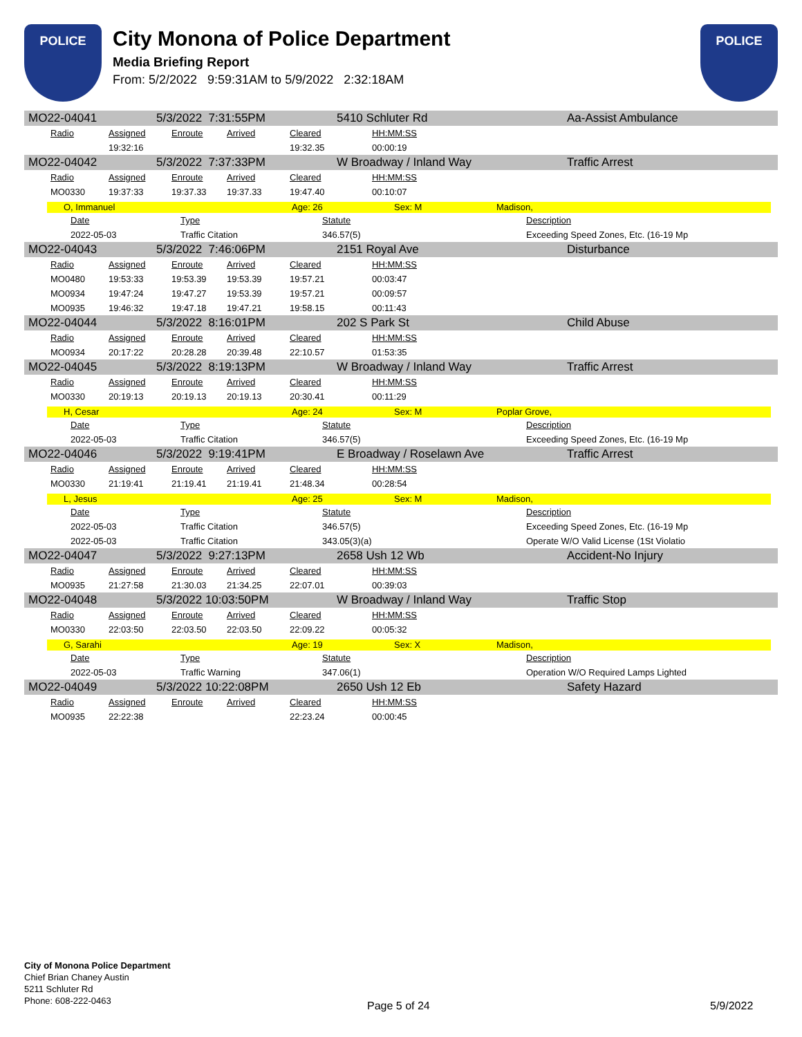POLICE
City Monona of Police Department
Media Briefing Report
From: 5/2/2022 9:59:31AM to 5/9/2022 2:32:18AM
POLICE
MO22-04041 5/3/2022 7:31:55PM 5410 Schluter Rd Aa-Assist Ambulance
| Radio | Assigned | Enroute | Arrived | Cleared | HH:MM:SS |
| | 19:32:16 | | | 19:32.35 | 00:00:19 |
MO22-04042 5/3/2022 7:37:33PM W Broadway / Inland Way Traffic Arrest
| Radio | Assigned | Enroute | Arrived | Cleared | HH:MM:SS |
| MO0330 | 19:37:33 | 19:37.33 | 19:37.33 | 19:47.40 | 00:10:07 |
O, Immanuel Age: 26 Sex: M Madison,
| Date | Type | Statute | Description |
| 2022-05-03 | Traffic Citation | 346.57(5) | Exceeding Speed Zones, Etc. (16-19 Mp |
MO22-04043 5/3/2022 7:46:06PM 2151 Royal Ave Disturbance
| Radio | Assigned | Enroute | Arrived | Cleared | HH:MM:SS |
| MO0480 | 19:53:33 | 19:53.39 | 19:53.39 | 19:57.21 | 00:03:47 |
| MO0934 | 19:47:24 | 19:47.27 | 19:53.39 | 19:57.21 | 00:09:57 |
| MO0935 | 19:46:32 | 19:47.18 | 19:47.21 | 19:58.15 | 00:11:43 |
MO22-04044 5/3/2022 8:16:01PM 202 S Park St Child Abuse
| Radio | Assigned | Enroute | Arrived | Cleared | HH:MM:SS |
| MO0934 | 20:17:22 | 20:28.28 | 20:39.48 | 22:10.57 | 01:53:35 |
MO22-04045 5/3/2022 8:19:13PM W Broadway / Inland Way Traffic Arrest
| Radio | Assigned | Enroute | Arrived | Cleared | HH:MM:SS |
| MO0330 | 20:19:13 | 20:19.13 | 20:19.13 | 20:30.41 | 00:11:29 |
H, Cesar Age: 24 Sex: M Poplar Grove,
| Date | Type | Statute | Description |
| 2022-05-03 | Traffic Citation | 346.57(5) | Exceeding Speed Zones, Etc. (16-19 Mp |
MO22-04046 5/3/2022 9:19:41PM E Broadway / Roselawn Ave Traffic Arrest
| Radio | Assigned | Enroute | Arrived | Cleared | HH:MM:SS |
| MO0330 | 21:19:41 | 21:19.41 | 21:19.41 | 21:48.34 | 00:28:54 |
L, Jesus Age: 25 Sex: M Madison,
| Date | Type | Statute | Description |
| 2022-05-03 | Traffic Citation | 346.57(5) | Exceeding Speed Zones, Etc. (16-19 Mp |
| 2022-05-03 | Traffic Citation | 343.05(3)(a) | Operate W/O Valid License (1St Violatio |
MO22-04047 5/3/2022 9:27:13PM 2658 Ush 12 Wb Accident-No Injury
| Radio | Assigned | Enroute | Arrived | Cleared | HH:MM:SS |
| MO0935 | 21:27:58 | 21:30.03 | 21:34.25 | 22:07.01 | 00:39:03 |
MO22-04048 5/3/2022 10:03:50PM W Broadway / Inland Way Traffic Stop
| Radio | Assigned | Enroute | Arrived | Cleared | HH:MM:SS |
| MO0330 | 22:03:50 | 22:03.50 | 22:03.50 | 22:09.22 | 00:05:32 |
G, Sarahi Age: 19 Sex: X Madison,
| Date | Type | Statute | Description |
| 2022-05-03 | Traffic Warning | 347.06(1) | Operation W/O Required Lamps Lighted |
MO22-04049 5/3/2022 10:22:08PM 2650 Ush 12 Eb Safety Hazard
| Radio | Assigned | Enroute | Arrived | Cleared | HH:MM:SS |
| MO0935 | 22:22:38 | | | 22:23.24 | 00:00:45 |
City of Monona Police Department
Chief Brian Chaney Austin
5211 Schluter Rd
Phone: 608-222-0463
Page 5 of 24 5/9/2022